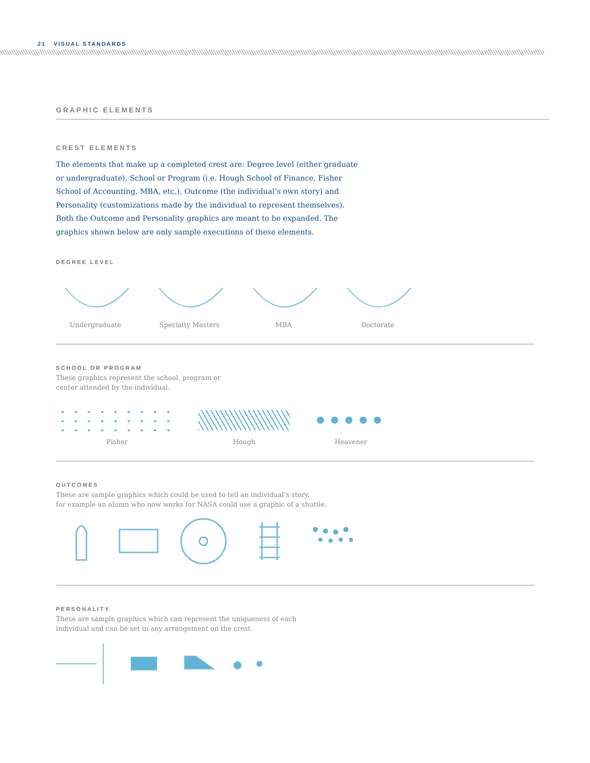21 VISUAL STANDARDS
GRAPHIC ELEMENTS
CREST ELEMENTS
The elements that make up a completed crest are: Degree level (either graduate or undergraduate), School or Program (i.e. Hough School of Finance, Fisher School of Accounting, MBA, etc.), Outcome (the individual’s own story) and Personality (customizations made by the individual to represent themselves). Both the Outcome and Personality graphics are meant to be expanded. The graphics shown below are only sample executions of these elements.
DEGREE LEVEL
Undergraduate
Specialty Masters
MBA
Doctorate
SCHOOL OR PROGRAM
These graphics represent the school, program or
center attended by the individual.
Fisher
Hough
Heavener
OUTCOMES
These are sample graphics which could be used to tell an individual’s story,
for example an alumn who now works for NASA could use a graphic of a shuttle.
PERSONALITY
These are sample graphics which can represent the uniqueness of each
individual and can be set in any arrangement on the crest.